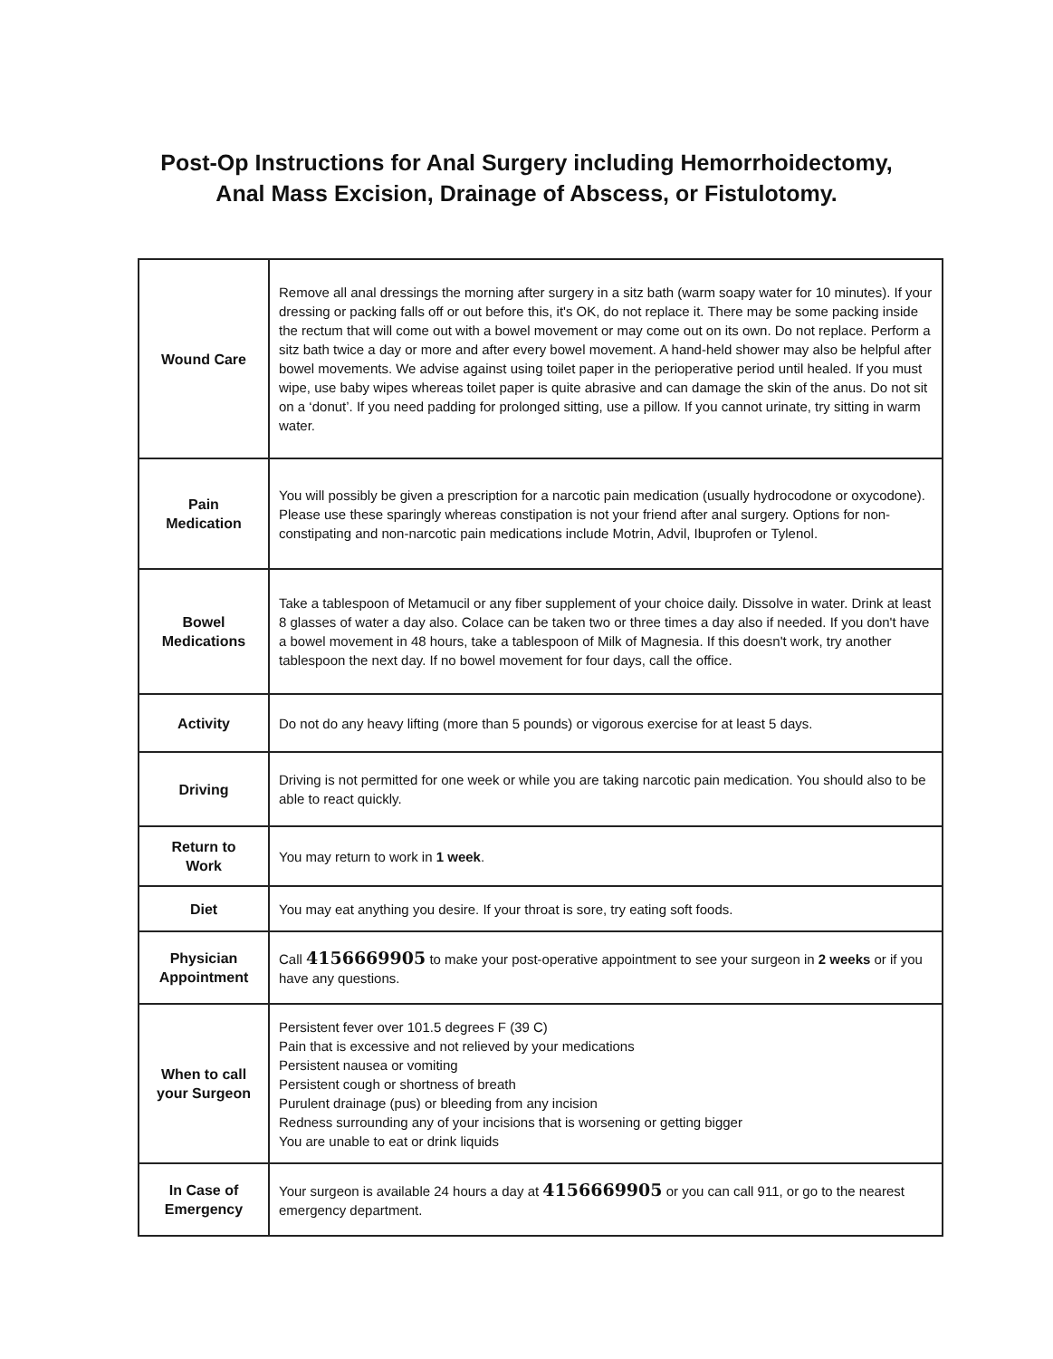Post-Op Instructions for Anal Surgery including Hemorrhoidectomy,
Anal Mass Excision, Drainage of Abscess, or Fistulotomy.
| Wound Care | Remove all anal dressings the morning after surgery in a sitz bath (warm soapy water for 10 minutes). If your dressing or packing falls off or out before this, it's OK, do not replace it. There may be some packing inside the rectum that will come out with a bowel movement or may come out on its own. Do not replace. Perform a sitz bath twice a day or more and after every bowel movement. A hand-held shower may also be helpful after bowel movements. We advise against using toilet paper in the perioperative period until healed. If you must wipe, use baby wipes whereas toilet paper is quite abrasive and can damage the skin of the anus. Do not sit on a ‘donut’. If you need padding for prolonged sitting, use a pillow. If you cannot urinate, try sitting in warm water. |
| Pain Medication | You will possibly be given a prescription for a narcotic pain medication (usually hydrocodone or oxycodone). Please use these sparingly whereas constipation is not your friend after anal surgery. Options for non-constipating and non-narcotic pain medications include Motrin, Advil, Ibuprofen or Tylenol. |
| Bowel Medications | Take a tablespoon of Metamucil or any fiber supplement of your choice daily. Dissolve in water. Drink at least 8 glasses of water a day also. Colace can be taken two or three times a day also if needed. If you don't have a bowel movement in 48 hours, take a tablespoon of Milk of Magnesia. If this doesn't work, try another tablespoon the next day. If no bowel movement for four days, call the office. |
| Activity | Do not do any heavy lifting (more than 5 pounds) or vigorous exercise for at least 5 days. |
| Driving | Driving is not permitted for one week or while you are taking narcotic pain medication. You should also to be able to react quickly. |
| Return to Work | You may return to work in 1 week . |
| Diet | You may eat anything you desire. If your throat is sore, try eating soft foods. |
| Physician Appointment | Call 4156669905 to make your post-operative appointment to see your surgeon in 2 weeks or if you have any questions. |
| When to call your Surgeon | Persistent fever over 101.5 degrees F (39 C) Pain that is excessive and not relieved by your medications Persistent nausea or vomiting Persistent cough or shortness of breath Purulent drainage (pus) or bleeding from any incision Redness surrounding any of your incisions that is worsening or getting bigger You are unable to eat or drink liquids |
| In Case of Emergency | Your surgeon is available 24 hours a day at 4156669905 or you can call 911, or go to the nearest emergency department. |